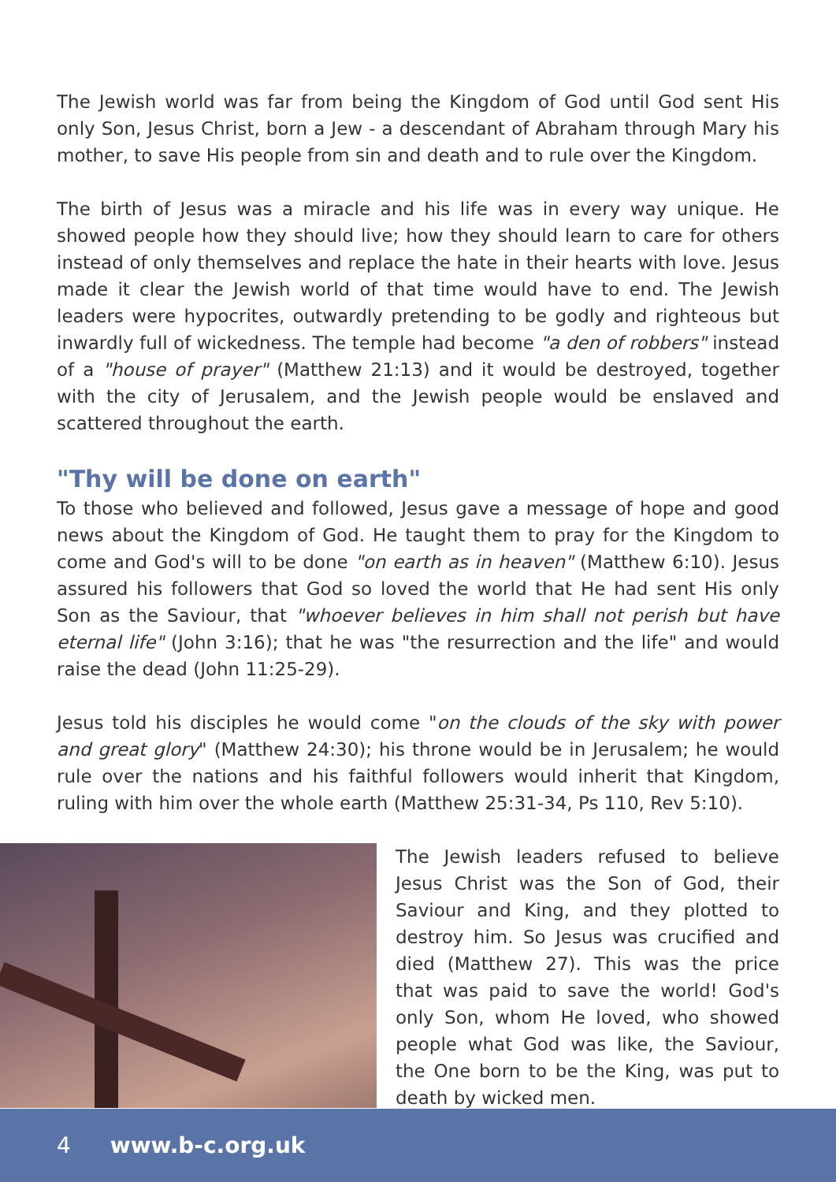The Jewish world was far from being the Kingdom of God until God sent His only Son, Jesus Christ, born a Jew - a descendant of Abraham through Mary his mother, to save His people from sin and death and to rule over the Kingdom.
The birth of Jesus was a miracle and his life was in every way unique. He showed people how they should live; how they should learn to care for others instead of only themselves and replace the hate in their hearts with love. Jesus made it clear the Jewish world of that time would have to end. The Jewish leaders were hypocrites, outwardly pretending to be godly and righteous but inwardly full of wickedness. The temple had become "a den of robbers" instead of a "house of prayer" (Matthew 21:13) and it would be destroyed, together with the city of Jerusalem, and the Jewish people would be enslaved and scattered throughout the earth.
"Thy will be done on earth"
To those who believed and followed, Jesus gave a message of hope and good news about the Kingdom of God. He taught them to pray for the Kingdom to come and God's will to be done "on earth as in heaven" (Matthew 6:10). Jesus assured his followers that God so loved the world that He had sent His only Son as the Saviour, that "whoever believes in him shall not perish but have eternal life" (John 3:16); that he was "the resurrection and the life" and would raise the dead (John 11:25-29).
Jesus told his disciples he would come "on the clouds of the sky with power and great glory" (Matthew 24:30); his throne would be in Jerusalem; he would rule over the nations and his faithful followers would inherit that Kingdom, ruling with him over the whole earth (Matthew 25:31-34, Ps 110, Rev 5:10).
The Jewish leaders refused to believe Jesus Christ was the Son of God, their Saviour and King, and they plotted to destroy him. So Jesus was crucified and died (Matthew 27). This was the price that was paid to save the world! God's only Son, whom He loved, who showed people what God was like, the Saviour, the One born to be the King, was put to death by wicked men.
4 www.b-c.org.uk